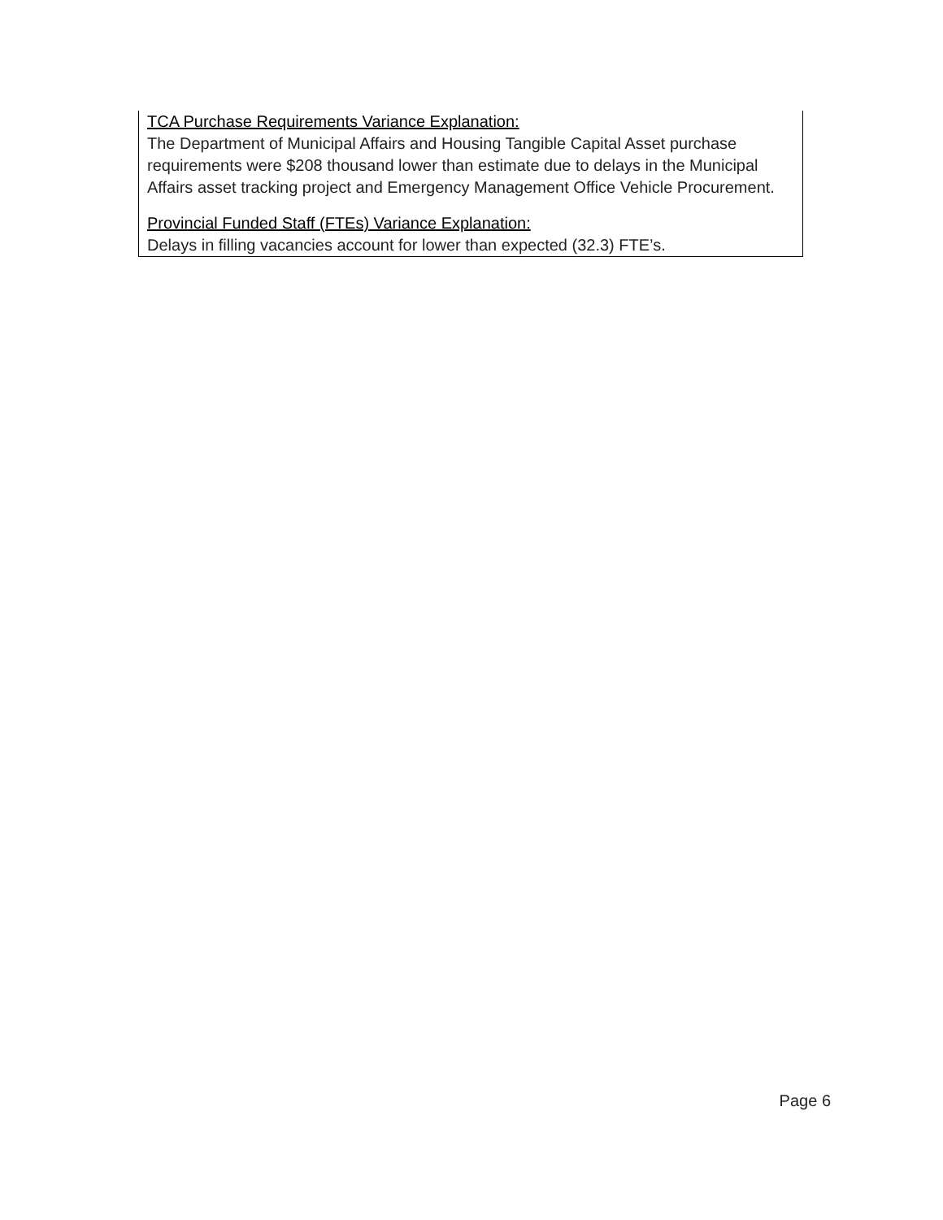TCA Purchase Requirements Variance Explanation:
The Department of Municipal Affairs and Housing Tangible Capital Asset purchase requirements were $208 thousand lower than estimate due to delays in the Municipal Affairs asset tracking project and Emergency Management Office Vehicle Procurement.
Provincial Funded Staff (FTEs) Variance Explanation:
Delays in filling vacancies account for lower than expected (32.3) FTE’s.
Page 6